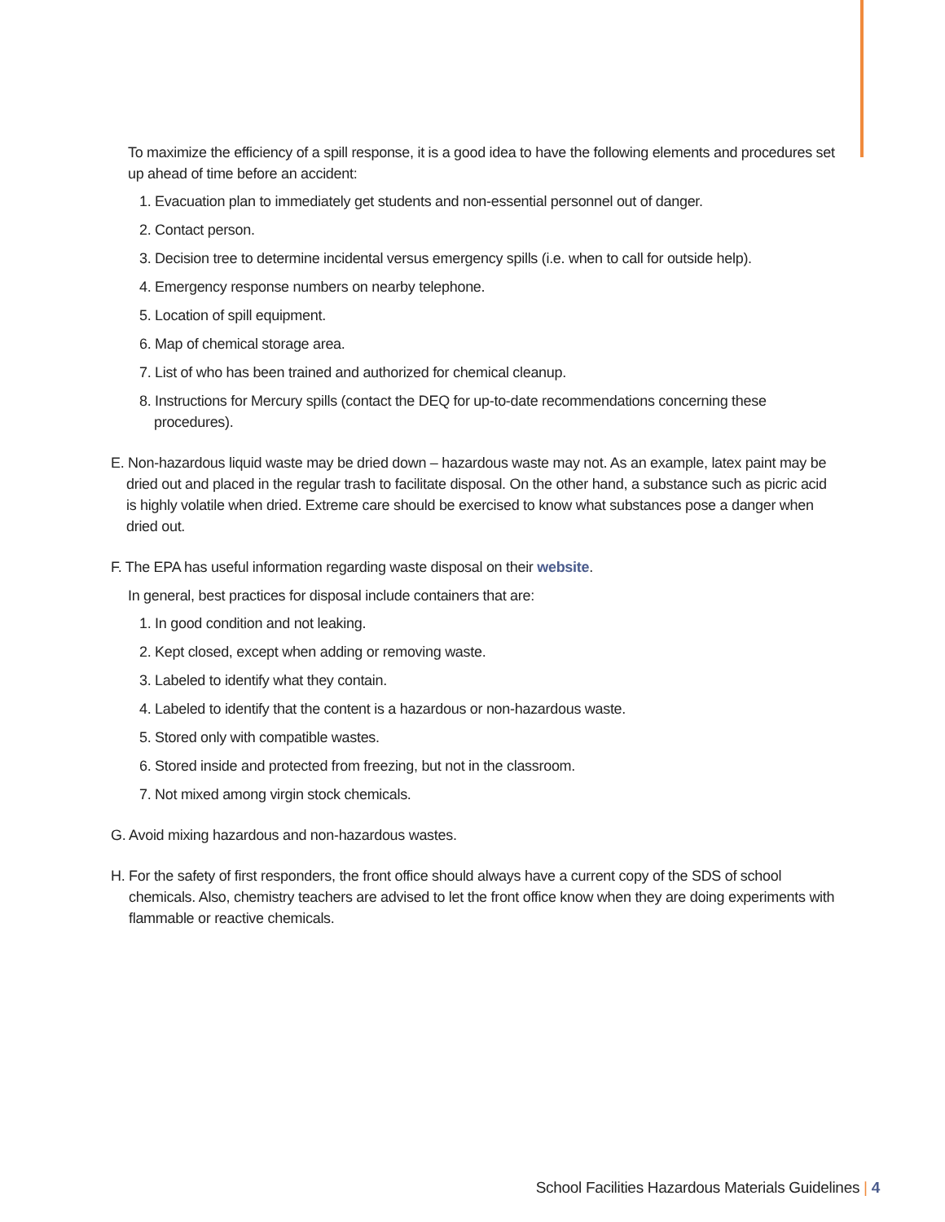To maximize the efficiency of a spill response, it is a good idea to have the following elements and procedures set up ahead of time before an accident:
1. Evacuation plan to immediately get students and non-essential personnel out of danger.
2. Contact person.
3. Decision tree to determine incidental versus emergency spills (i.e. when to call for outside help).
4. Emergency response numbers on nearby telephone.
5. Location of spill equipment.
6. Map of chemical storage area.
7. List of who has been trained and authorized for chemical cleanup.
8. Instructions for Mercury spills (contact the DEQ for up-to-date recommendations concerning these procedures).
E. Non-hazardous liquid waste may be dried down – hazardous waste may not. As an example, latex paint may be dried out and placed in the regular trash to facilitate disposal. On the other hand, a substance such as picric acid is highly volatile when dried. Extreme care should be exercised to know what substances pose a danger when dried out.
F. The EPA has useful information regarding waste disposal on their website.
In general, best practices for disposal include containers that are:
1. In good condition and not leaking.
2. Kept closed, except when adding or removing waste.
3. Labeled to identify what they contain.
4. Labeled to identify that the content is a hazardous or non-hazardous waste.
5. Stored only with compatible wastes.
6. Stored inside and protected from freezing, but not in the classroom.
7. Not mixed among virgin stock chemicals.
G. Avoid mixing hazardous and non-hazardous wastes.
H. For the safety of first responders, the front office should always have a current copy of the SDS of school chemicals. Also, chemistry teachers are advised to let the front office know when they are doing experiments with flammable or reactive chemicals.
School Facilities Hazardous Materials Guidelines | 4